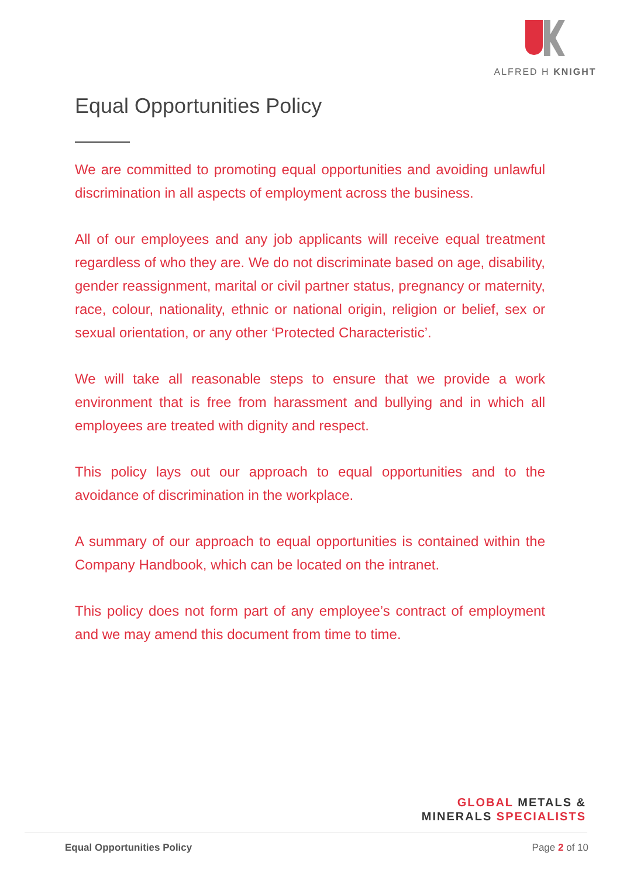ALFRED H KNIGHT
Equal Opportunities Policy
We are committed to promoting equal opportunities and avoiding unlawful discrimination in all aspects of employment across the business.
All of our employees and any job applicants will receive equal treatment regardless of who they are. We do not discriminate based on age, disability, gender reassignment, marital or civil partner status, pregnancy or maternity, race, colour, nationality, ethnic or national origin, religion or belief, sex or sexual orientation, or any other ‘Protected Characteristic’.
We will take all reasonable steps to ensure that we provide a work environment that is free from harassment and bullying and in which all employees are treated with dignity and respect.
This policy lays out our approach to equal opportunities and to the avoidance of discrimination in the workplace.
A summary of our approach to equal opportunities is contained within the Company Handbook, which can be located on the intranet.
This policy does not form part of any employee’s contract of employment and we may amend this document from time to time.
GLOBAL METALS &
MINERALS SPECIALISTS
Equal Opportunities Policy Page 2 of 10